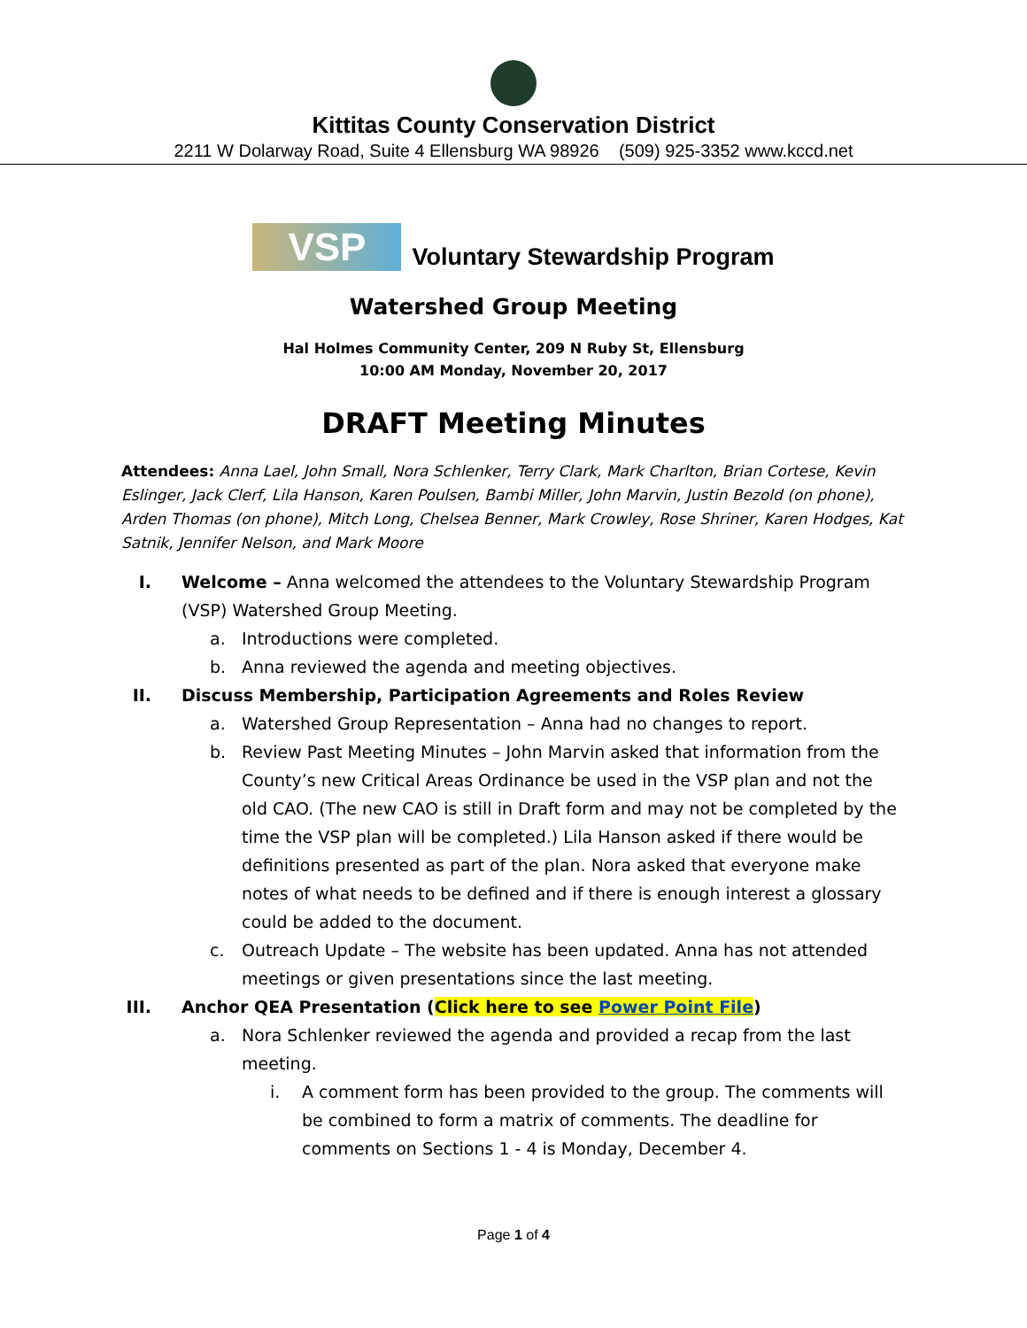Kittitas County Conservation District
2211 W Dolarway Road, Suite 4 Ellensburg WA 98926 (509) 925-3352 www.kccd.net
VSP Voluntary Stewardship Program
Watershed Group Meeting
Hal Holmes Community Center, 209 N Ruby St, Ellensburg
10:00 AM Monday, November 20, 2017
DRAFT Meeting Minutes
Attendees: Anna Lael, John Small, Nora Schlenker, Terry Clark, Mark Charlton, Brian Cortese, Kevin Eslinger, Jack Clerf, Lila Hanson, Karen Poulsen, Bambi Miller, John Marvin, Justin Bezold (on phone), Arden Thomas (on phone), Mitch Long, Chelsea Benner, Mark Crowley, Rose Shriner, Karen Hodges, Kat Satnik, Jennifer Nelson, and Mark Moore
I. Welcome – Anna welcomed the attendees to the Voluntary Stewardship Program (VSP) Watershed Group Meeting.
a. Introductions were completed.
b. Anna reviewed the agenda and meeting objectives.
II. Discuss Membership, Participation Agreements and Roles Review
a. Watershed Group Representation – Anna had no changes to report.
b. Review Past Meeting Minutes – John Marvin asked that information from the County’s new Critical Areas Ordinance be used in the VSP plan and not the old CAO. (The new CAO is still in Draft form and may not be completed by the time the VSP plan will be completed.) Lila Hanson asked if there would be definitions presented as part of the plan. Nora asked that everyone make notes of what needs to be defined and if there is enough interest a glossary could be added to the document.
c. Outreach Update – The website has been updated. Anna has not attended meetings or given presentations since the last meeting.
III. Anchor QEA Presentation (Click here to see Power Point File)
a. Nora Schlenker reviewed the agenda and provided a recap from the last meeting.
i. A comment form has been provided to the group. The comments will be combined to form a matrix of comments. The deadline for comments on Sections 1 - 4 is Monday, December 4.
Page 1 of 4